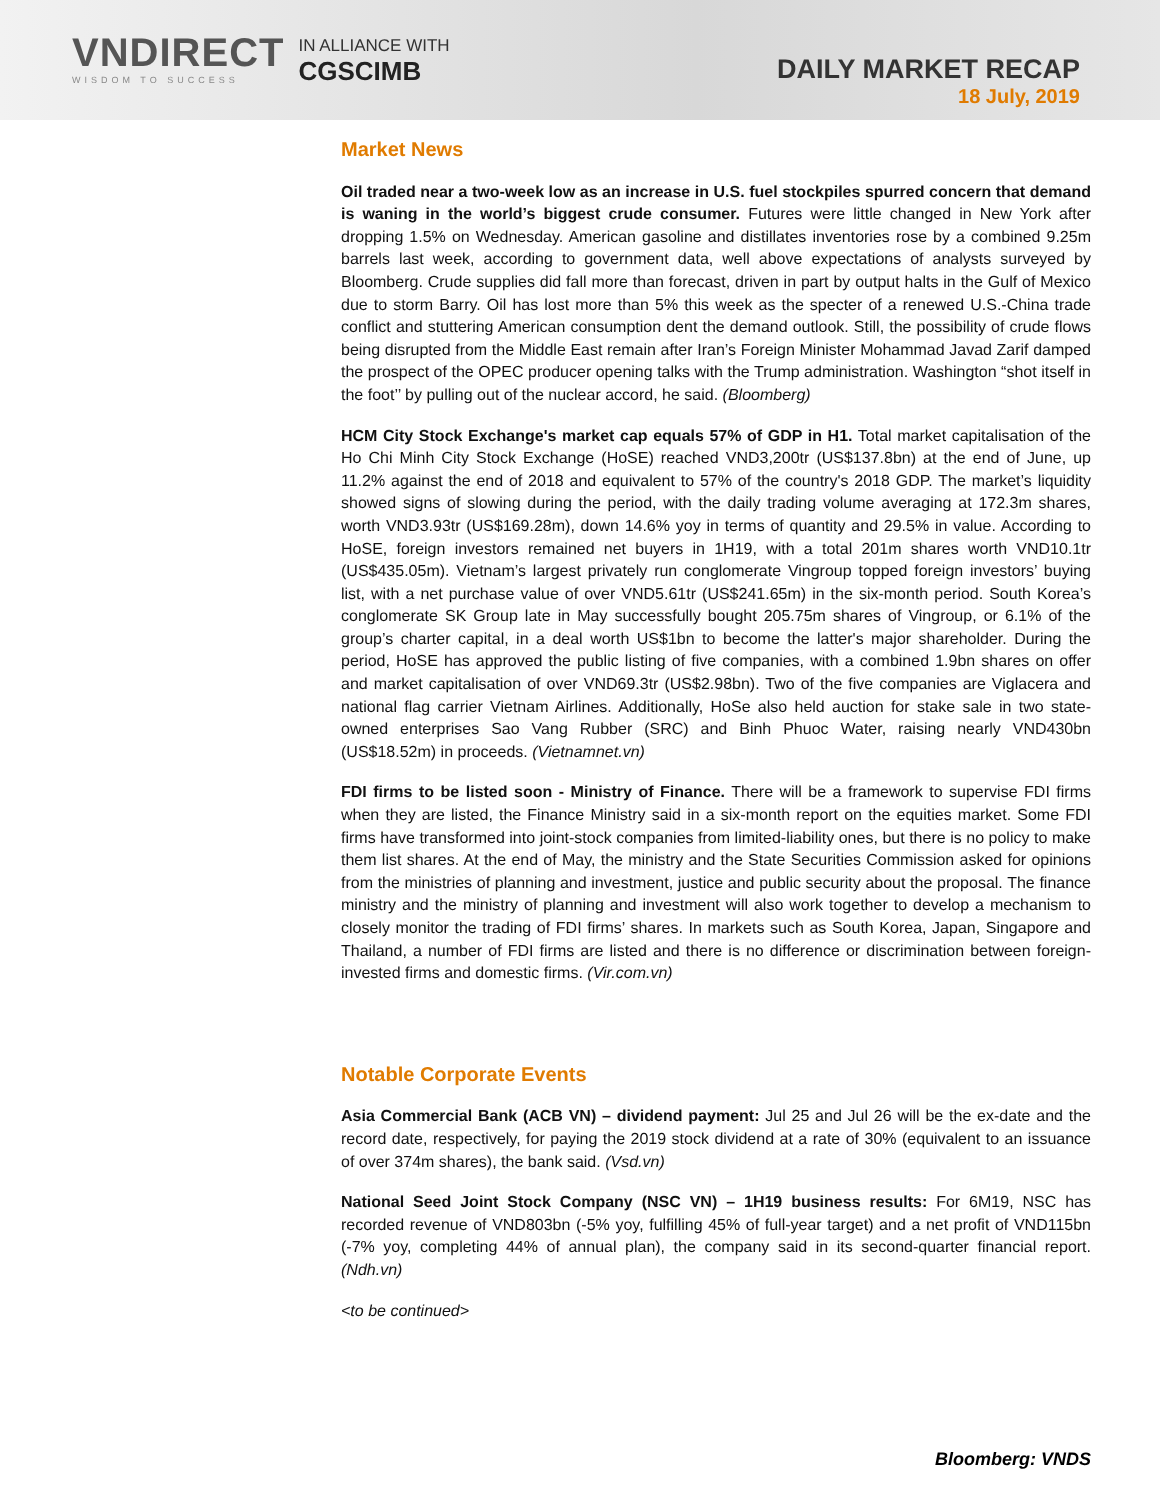VNDIRECT
WISDOM TO SUCCESS
IN ALLIANCE WITH
CGSCIMB
DAILY MARKET RECAP
18 July, 2019
Market News
Oil traded near a two-week low as an increase in U.S. fuel stockpiles spurred concern that demand is waning in the world’s biggest crude consumer. Futures were little changed in New York after dropping 1.5% on Wednesday. American gasoline and distillates inventories rose by a combined 9.25m barrels last week, according to government data, well above expectations of analysts surveyed by Bloomberg. Crude supplies did fall more than forecast, driven in part by output halts in the Gulf of Mexico due to storm Barry. Oil has lost more than 5% this week as the specter of a renewed U.S.-China trade conflict and stuttering American consumption dent the demand outlook. Still, the possibility of crude flows being disrupted from the Middle East remain after Iran’s Foreign Minister Mohammad Javad Zarif damped the prospect of the OPEC producer opening talks with the Trump administration. Washington “shot itself in the foot’’ by pulling out of the nuclear accord, he said. (Bloomberg)
HCM City Stock Exchange's market cap equals 57% of GDP in H1. Total market capitalisation of the Ho Chi Minh City Stock Exchange (HoSE) reached VND3,200tr (US$137.8bn) at the end of June, up 11.2% against the end of 2018 and equivalent to 57% of the country's 2018 GDP. The market’s liquidity showed signs of slowing during the period, with the daily trading volume averaging at 172.3m shares, worth VND3.93tr (US$169.28m), down 14.6% yoy in terms of quantity and 29.5% in value. According to HoSE, foreign investors remained net buyers in 1H19, with a total 201m shares worth VND10.1tr (US$435.05m). Vietnam’s largest privately run conglomerate Vingroup topped foreign investors’ buying list, with a net purchase value of over VND5.61tr (US$241.65m) in the six-month period. South Korea’s conglomerate SK Group late in May successfully bought 205.75m shares of Vingroup, or 6.1% of the group’s charter capital, in a deal worth US$1bn to become the latter's major shareholder. During the period, HoSE has approved the public listing of five companies, with a combined 1.9bn shares on offer and market capitalisation of over VND69.3tr (US$2.98bn). Two of the five companies are Viglacera and national flag carrier Vietnam Airlines. Additionally, HoSe also held auction for stake sale in two state-owned enterprises Sao Vang Rubber (SRC) and Binh Phuoc Water, raising nearly VND430bn (US$18.52m) in proceeds. (Vietnamnet.vn)
FDI firms to be listed soon - Ministry of Finance. There will be a framework to supervise FDI firms when they are listed, the Finance Ministry said in a six-month report on the equities market. Some FDI firms have transformed into joint-stock companies from limited-liability ones, but there is no policy to make them list shares. At the end of May, the ministry and the State Securities Commission asked for opinions from the ministries of planning and investment, justice and public security about the proposal. The finance ministry and the ministry of planning and investment will also work together to develop a mechanism to closely monitor the trading of FDI firms’ shares. In markets such as South Korea, Japan, Singapore and Thailand, a number of FDI firms are listed and there is no difference or discrimination between foreign-invested firms and domestic firms. (Vir.com.vn)
Notable Corporate Events
Asia Commercial Bank (ACB VN) – dividend payment: Jul 25 and Jul 26 will be the ex-date and the record date, respectively, for paying the 2019 stock dividend at a rate of 30% (equivalent to an issuance of over 374m shares), the bank said. (Vsd.vn)
National Seed Joint Stock Company (NSC VN) – 1H19 business results: For 6M19, NSC has recorded revenue of VND803bn (-5% yoy, fulfilling 45% of full-year target) and a net profit of VND115bn (-7% yoy, completing 44% of annual plan), the company said in its second-quarter financial report. (Ndh.vn)
<to be continued>
Bloomberg: VNDS